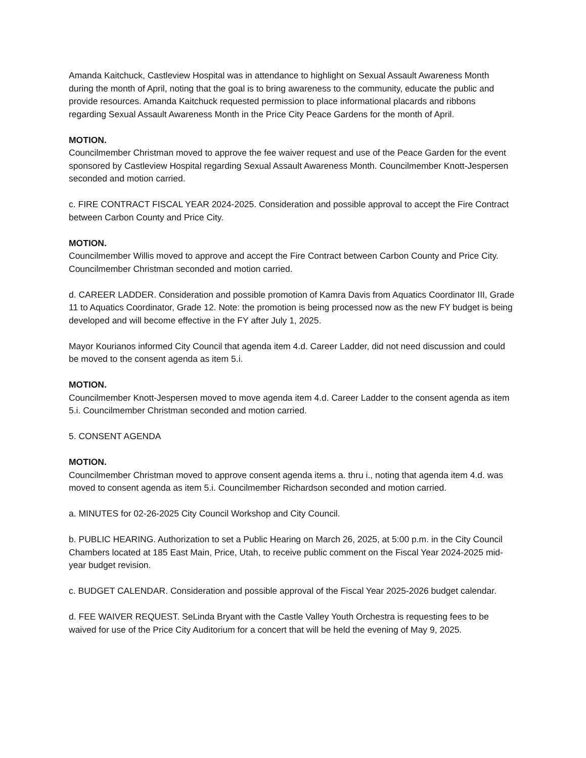Amanda Kaitchuck, Castleview Hospital was in attendance to highlight on Sexual Assault Awareness Month during the month of April, noting that the goal is to bring awareness to the community, educate the public and provide resources. Amanda Kaitchuck requested permission to place informational placards and ribbons regarding Sexual Assault Awareness Month in the Price City Peace Gardens for the month of April.
MOTION.
Councilmember Christman moved to approve the fee waiver request and use of the Peace Garden for the event sponsored by Castleview Hospital regarding Sexual Assault Awareness Month. Councilmember Knott-Jespersen seconded and motion carried.
c. FIRE CONTRACT FISCAL YEAR 2024-2025. Consideration and possible approval to accept the Fire Contract between Carbon County and Price City.
MOTION.
Councilmember Willis moved to approve and accept the Fire Contract between Carbon County and Price City. Councilmember Christman seconded and motion carried.
d. CAREER LADDER. Consideration and possible promotion of Kamra Davis from Aquatics Coordinator III, Grade 11 to Aquatics Coordinator, Grade 12. Note: the promotion is being processed now as the new FY budget is being developed and will become effective in the FY after July 1, 2025.
Mayor Kourianos informed City Council that agenda item 4.d. Career Ladder, did not need discussion and could be moved to the consent agenda as item 5.i.
MOTION.
Councilmember Knott-Jespersen moved to move agenda item 4.d. Career Ladder to the consent agenda as item 5.i. Councilmember Christman seconded and motion carried.
5. CONSENT AGENDA
MOTION.
Councilmember Christman moved to approve consent agenda items a. thru i., noting that agenda item 4.d. was moved to consent agenda as item 5.i. Councilmember Richardson seconded and motion carried.
a. MINUTES for 02-26-2025 City Council Workshop and City Council.
b. PUBLIC HEARING. Authorization to set a Public Hearing on March 26, 2025, at 5:00 p.m. in the City Council Chambers located at 185 East Main, Price, Utah, to receive public comment on the Fiscal Year 2024-2025 mid-year budget revision.
c. BUDGET CALENDAR. Consideration and possible approval of the Fiscal Year 2025-2026 budget calendar.
d. FEE WAIVER REQUEST. SeLinda Bryant with the Castle Valley Youth Orchestra is requesting fees to be waived for use of the Price City Auditorium for a concert that will be held the evening of May 9, 2025.